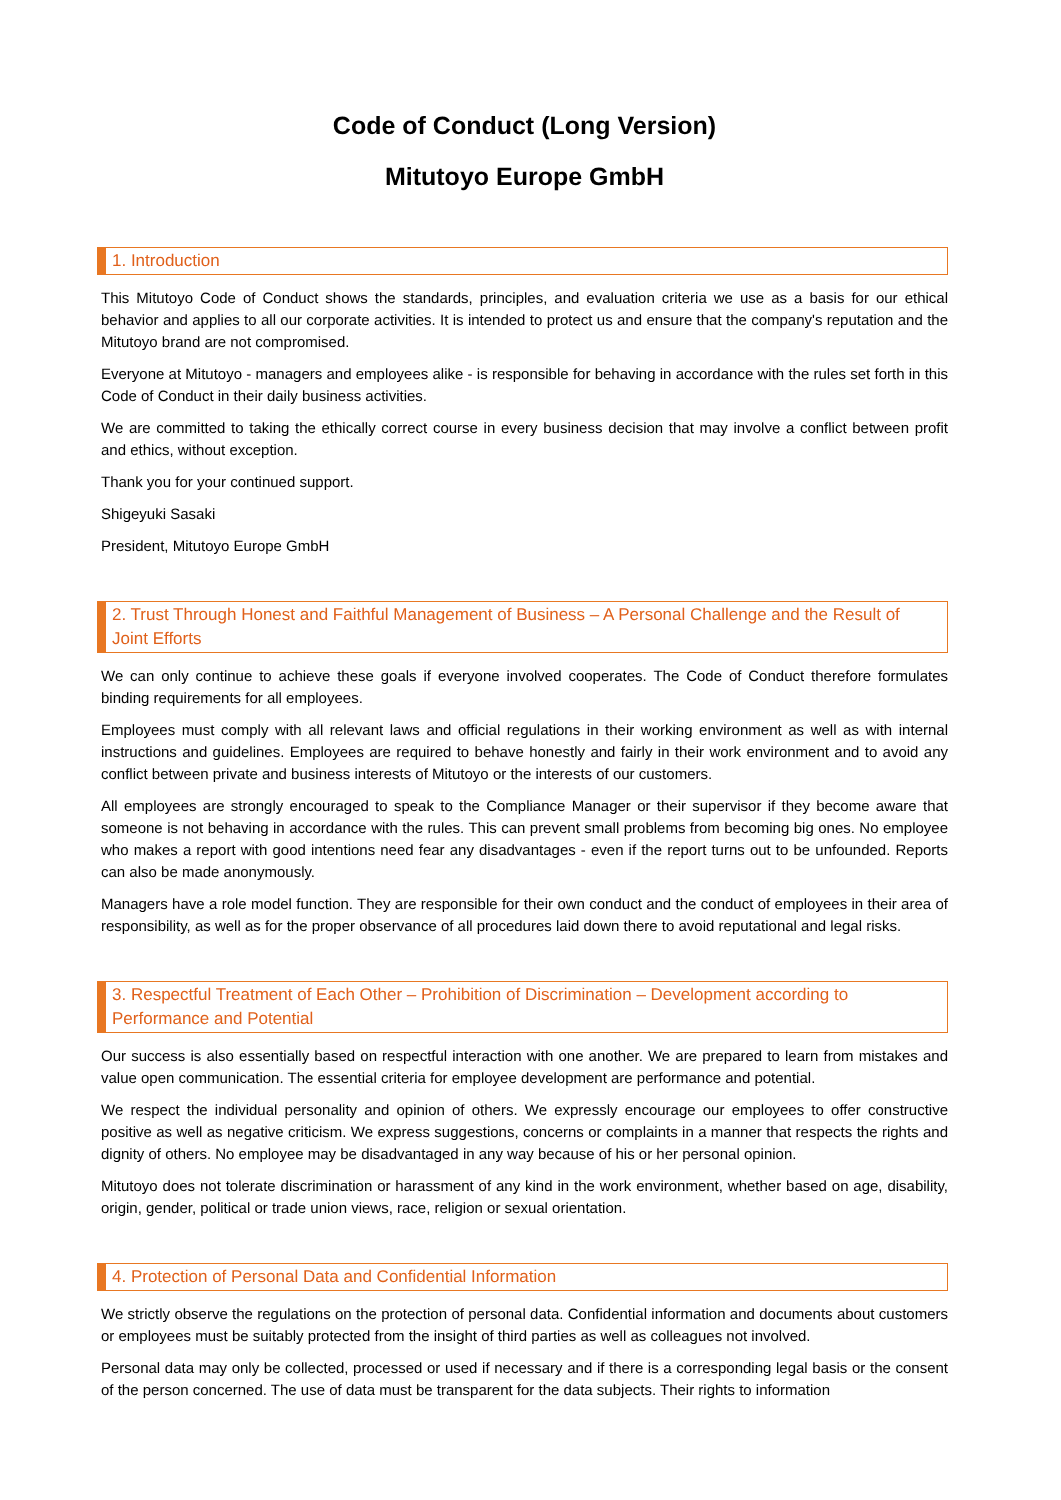Code of Conduct (Long Version)
Mitutoyo Europe GmbH
1. Introduction
This Mitutoyo Code of Conduct shows the standards, principles, and evaluation criteria we use as a basis for our ethical behavior and applies to all our corporate activities. It is intended to protect us and ensure that the company's reputation and the Mitutoyo brand are not compromised.
Everyone at Mitutoyo - managers and employees alike - is responsible for behaving in accordance with the rules set forth in this Code of Conduct in their daily business activities.
We are committed to taking the ethically correct course in every business decision that may involve a conflict between profit and ethics, without exception.
Thank you for your continued support.
Shigeyuki Sasaki
President, Mitutoyo Europe GmbH
2. Trust Through Honest and Faithful Management of Business – A Personal Challenge and the Result of Joint Efforts
We can only continue to achieve these goals if everyone involved cooperates. The Code of Conduct therefore formulates binding requirements for all employees.
Employees must comply with all relevant laws and official regulations in their working environment as well as with internal instructions and guidelines. Employees are required to behave honestly and fairly in their work environment and to avoid any conflict between private and business interests of Mitutoyo or the interests of our customers.
All employees are strongly encouraged to speak to the Compliance Manager or their supervisor if they become aware that someone is not behaving in accordance with the rules. This can prevent small problems from becoming big ones. No employee who makes a report with good intentions need fear any disadvantages - even if the report turns out to be unfounded. Reports can also be made anonymously.
Managers have a role model function. They are responsible for their own conduct and the conduct of employees in their area of responsibility, as well as for the proper observance of all procedures laid down there to avoid reputational and legal risks.
3. Respectful Treatment of Each Other – Prohibition of Discrimination – Development according to Performance and Potential
Our success is also essentially based on respectful interaction with one another. We are prepared to learn from mistakes and value open communication. The essential criteria for employee development are performance and potential.
We respect the individual personality and opinion of others. We expressly encourage our employees to offer constructive positive as well as negative criticism. We express suggestions, concerns or complaints in a manner that respects the rights and dignity of others. No employee may be disadvantaged in any way because of his or her personal opinion.
Mitutoyo does not tolerate discrimination or harassment of any kind in the work environment, whether based on age, disability, origin, gender, political or trade union views, race, religion or sexual orientation.
4. Protection of Personal Data and Confidential Information
We strictly observe the regulations on the protection of personal data. Confidential information and documents about customers or employees must be suitably protected from the insight of third parties as well as colleagues not involved.
Personal data may only be collected, processed or used if necessary and if there is a corresponding legal basis or the consent of the person concerned. The use of data must be transparent for the data subjects. Their rights to information